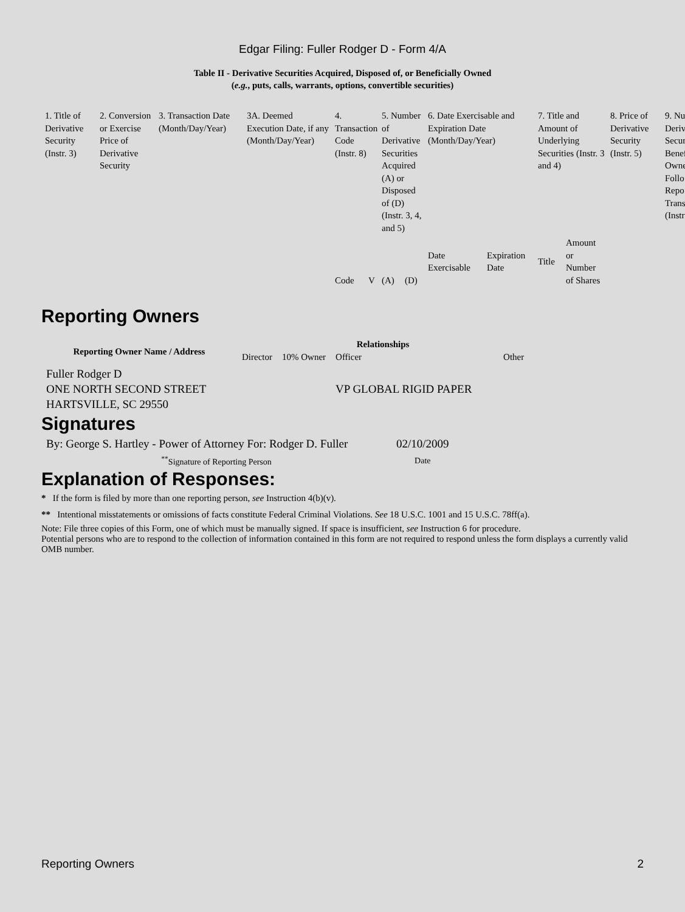Edgar Filing: Fuller Rodger D - Form 4/A
Table II - Derivative Securities Acquired, Disposed of, or Beneficially Owned
(e.g., puts, calls, warrants, options, convertible securities)
| 1. Title of Derivative Security (Instr. 3) | 2. Conversion or Exercise Price of Derivative Security | 3. Transaction Date (Month/Day/Year) | 3A. Deemed Execution Date, if any (Month/Day/Year) | 4. Transaction Code (Instr. 8) | | 5. Number of Derivative Securities Acquired (A) or Disposed of (D) (Instr. 3, 4, and 5) | | 6. Date Exercisable and Expiration Date (Month/Day/Year) | | 7. Title and Amount of Underlying Securities (Instr. 3 and 4) | | 8. Price of Derivative Security (Instr. 5) | 9. Nu Deriv Secur Benef Owne Follo Repo Trans (Instr |
| | | | | Code | V | (A) | (D) | Date Exercisable | Expiration Date | Title | Amount or Number of Shares | | |
Reporting Owners
| Reporting Owner Name / Address | Relationships | | | |
| --- | --- | --- | --- | --- |
| | Director | 10% Owner | Officer | Other |
| Fuller Rodger D ONE NORTH SECOND STREET HARTSVILLE, SC 29550 | | | VP GLOBAL RIGID PAPER | |
Signatures
| By: George S. Hartley - Power of Attorney For: Rodger D. Fuller | 02/10/2009 |
| <sup>**</sup> Signature of Reporting Person | Date |
Explanation of Responses:
* If the form is filed by more than one reporting person, see Instruction 4(b)(v).
** Intentional misstatements or omissions of facts constitute Federal Criminal Violations. See 18 U.S.C. 1001 and 15 U.S.C. 78ff(a).
Note: File three copies of this Form, one of which must be manually signed. If space is insufficient, see Instruction 6 for procedure.
Potential persons who are to respond to the collection of information contained in this form are not required to respond unless the form displays a currently valid OMB number.
Reporting Owners 2